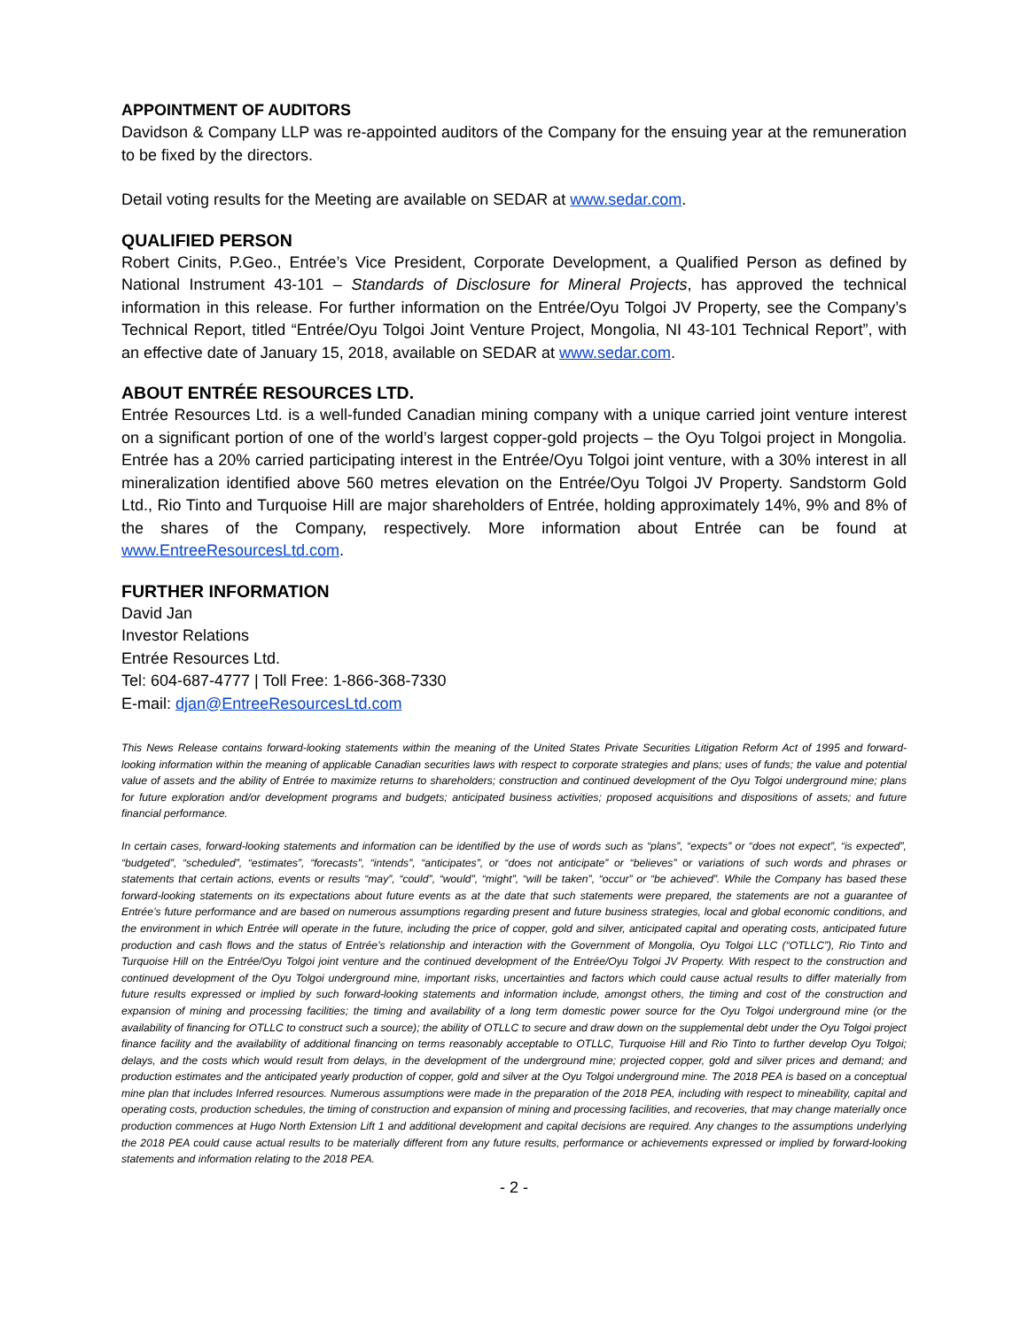APPOINTMENT OF AUDITORS
Davidson & Company LLP was re-appointed auditors of the Company for the ensuing year at the remuneration to be fixed by the directors.
Detail voting results for the Meeting are available on SEDAR at www.sedar.com.
QUALIFIED PERSON
Robert Cinits, P.Geo., Entrée’s Vice President, Corporate Development, a Qualified Person as defined by National Instrument 43-101 – Standards of Disclosure for Mineral Projects, has approved the technical information in this release. For further information on the Entrée/Oyu Tolgoi JV Property, see the Company’s Technical Report, titled “Entrée/Oyu Tolgoi Joint Venture Project, Mongolia, NI 43-101 Technical Report”, with an effective date of January 15, 2018, available on SEDAR at www.sedar.com.
ABOUT ENTRÉE RESOURCES LTD.
Entrée Resources Ltd. is a well-funded Canadian mining company with a unique carried joint venture interest on a significant portion of one of the world’s largest copper-gold projects – the Oyu Tolgoi project in Mongolia. Entrée has a 20% carried participating interest in the Entrée/Oyu Tolgoi joint venture, with a 30% interest in all mineralization identified above 560 metres elevation on the Entrée/Oyu Tolgoi JV Property. Sandstorm Gold Ltd., Rio Tinto and Turquoise Hill are major shareholders of Entrée, holding approximately 14%, 9% and 8% of the shares of the Company, respectively. More information about Entrée can be found at www.EntreeResourcesLtd.com.
FURTHER INFORMATION
David Jan
Investor Relations
Entrée Resources Ltd.
Tel: 604-687-4777 | Toll Free: 1-866-368-7330
E-mail: djan@EntreeResourcesLtd.com
This News Release contains forward-looking statements within the meaning of the United States Private Securities Litigation Reform Act of 1995 and forward-looking information within the meaning of applicable Canadian securities laws with respect to corporate strategies and plans; uses of funds; the value and potential value of assets and the ability of Entrée to maximize returns to shareholders; construction and continued development of the Oyu Tolgoi underground mine; plans for future exploration and/or development programs and budgets; anticipated business activities; proposed acquisitions and dispositions of assets; and future financial performance.
In certain cases, forward-looking statements and information can be identified by the use of words such as “plans”, “expects” or “does not expect”, “is expected”, “budgeted”, “scheduled”, “estimates”, “forecasts”, “intends”, “anticipates”, or “does not anticipate” or “believes” or variations of such words and phrases or statements that certain actions, events or results “may”, “could”, “would”, “might”, “will be taken”, “occur” or “be achieved”. While the Company has based these forward-looking statements on its expectations about future events as at the date that such statements were prepared, the statements are not a guarantee of Entrée’s future performance and are based on numerous assumptions regarding present and future business strategies, local and global economic conditions, and the environment in which Entrée will operate in the future, including the price of copper, gold and silver, anticipated capital and operating costs, anticipated future production and cash flows and the status of Entrée’s relationship and interaction with the Government of Mongolia, Oyu Tolgoi LLC (“OTLLC”), Rio Tinto and Turquoise Hill on the Entrée/Oyu Tolgoi joint venture and the continued development of the Entrée/Oyu Tolgoi JV Property. With respect to the construction and continued development of the Oyu Tolgoi underground mine, important risks, uncertainties and factors which could cause actual results to differ materially from future results expressed or implied by such forward-looking statements and information include, amongst others, the timing and cost of the construction and expansion of mining and processing facilities; the timing and availability of a long term domestic power source for the Oyu Tolgoi underground mine (or the availability of financing for OTLLC to construct such a source); the ability of OTLLC to secure and draw down on the supplemental debt under the Oyu Tolgoi project finance facility and the availability of additional financing on terms reasonably acceptable to OTLLC, Turquoise Hill and Rio Tinto to further develop Oyu Tolgoi; delays, and the costs which would result from delays, in the development of the underground mine; projected copper, gold and silver prices and demand; and production estimates and the anticipated yearly production of copper, gold and silver at the Oyu Tolgoi underground mine. The 2018 PEA is based on a conceptual mine plan that includes Inferred resources. Numerous assumptions were made in the preparation of the 2018 PEA, including with respect to mineability, capital and operating costs, production schedules, the timing of construction and expansion of mining and processing facilities, and recoveries, that may change materially once production commences at Hugo North Extension Lift 1 and additional development and capital decisions are required. Any changes to the assumptions underlying the 2018 PEA could cause actual results to be materially different from any future results, performance or achievements expressed or implied by forward-looking statements and information relating to the 2018 PEA.
- 2 -